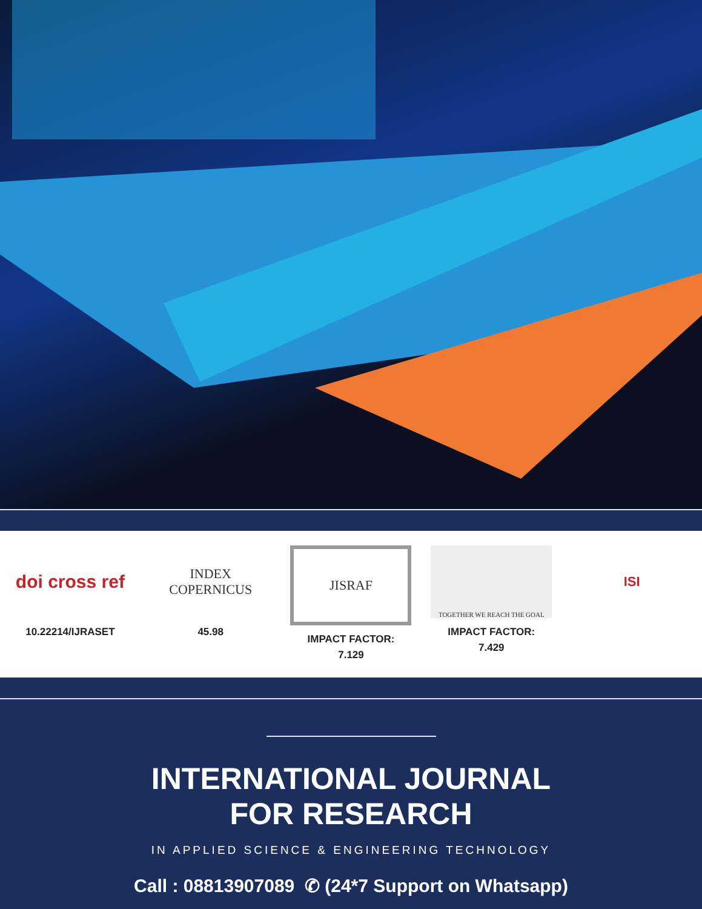doi cross ref
10.22214/IJRASET
INDEX
COPERNICUS
45.98
JISRAF
IMPACT FACTOR:
7.129
TOGETHER WE REACH THE GOAL
IMPACT FACTOR:
7.429
ISI
INTERNATIONAL JOURNAL
FOR RESEARCH
IN APPLIED SCIENCE & ENGINEERING TECHNOLOGY
Call : 08813907089 ✆ (24*7 Support on Whatsapp)